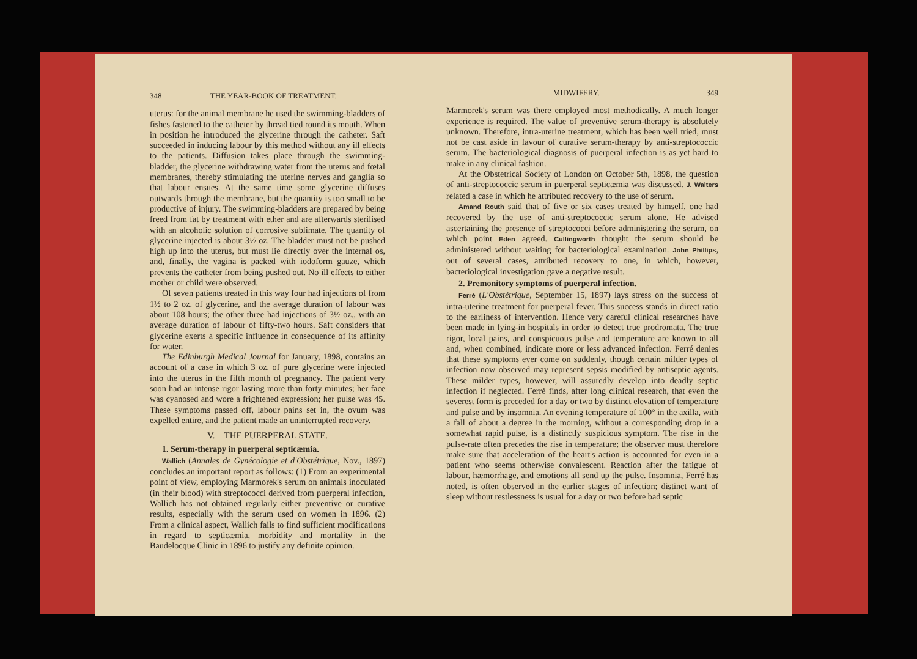348 THE YEAR-BOOK OF TREATMENT.
uterus: for the animal membrane he used the swimming-bladders of fishes fastened to the catheter by thread tied round its mouth. When in position he introduced the glycerine through the catheter. Saft succeeded in inducing labour by this method without any ill effects to the patients. Diffusion takes place through the swimming-bladder, the glycerine withdrawing water from the uterus and fœtal membranes, thereby stimulating the uterine nerves and ganglia so that labour ensues. At the same time some glycerine diffuses outwards through the membrane, but the quantity is too small to be productive of injury. The swimming-bladders are prepared by being freed from fat by treatment with ether and are afterwards sterilised with an alcoholic solution of corrosive sublimate. The quantity of glycerine injected is about 3½ oz. The bladder must not be pushed high up into the uterus, but must lie directly over the internal os, and, finally, the vagina is packed with iodoform gauze, which prevents the catheter from being pushed out. No ill effects to either mother or child were observed.
Of seven patients treated in this way four had injections of from 1½ to 2 oz. of glycerine, and the average duration of labour was about 108 hours; the other three had injections of 3½ oz., with an average duration of labour of fifty-two hours. Saft considers that glycerine exerts a specific influence in consequence of its affinity for water.
The Edinburgh Medical Journal for January, 1898, contains an account of a case in which 3 oz. of pure glycerine were injected into the uterus in the fifth month of pregnancy. The patient very soon had an intense rigor lasting more than forty minutes; her face was cyanosed and wore a frightened expression; her pulse was 45. These symptoms passed off, labour pains set in, the ovum was expelled entire, and the patient made an uninterrupted recovery.
V.—THE PUERPERAL STATE.
1. Serum-therapy in puerperal septicæmia.
Wallich (Annales de Gynécologie et d'Obstétrique, Nov., 1897) concludes an important report as follows: (1) From an experimental point of view, employing Marmorek's serum on animals inoculated (in their blood) with streptococci derived from puerperal infection, Wallich has not obtained regularly either preventive or curative results, especially with the serum used on women in 1896. (2) From a clinical aspect, Wallich fails to find sufficient modifications in regard to septicæmia, morbidity and mortality in the Baudelocque Clinic in 1896 to justify any definite opinion.
MIDWIFERY. 349
Marmorek's serum was there employed most methodically. A much longer experience is required. The value of preventive serum-therapy is absolutely unknown. Therefore, intra-uterine treatment, which has been well tried, must not be cast aside in favour of curative serum-therapy by anti-streptococcic serum. The bacteriological diagnosis of puerperal infection is as yet hard to make in any clinical fashion.
At the Obstetrical Society of London on October 5th, 1898, the question of anti-streptococcic serum in puerperal septicæmia was discussed. J. Walters related a case in which he attributed recovery to the use of serum.
Amand Routh said that of five or six cases treated by himself, one had recovered by the use of anti-streptococcic serum alone. He advised ascertaining the presence of streptococci before administering the serum, on which point Eden agreed. Cullingworth thought the serum should be administered without waiting for bacteriological examination. John Phillips, out of several cases, attributed recovery to one, in which, however, bacteriological investigation gave a negative result.
2. Premonitory symptoms of puerperal infection.
Ferré (L'Obstétrique, September 15, 1897) lays stress on the success of intra-uterine treatment for puerperal fever. This success stands in direct ratio to the earliness of intervention. Hence very careful clinical researches have been made in lying-in hospitals in order to detect true prodromata. The true rigor, local pains, and conspicuous pulse and temperature are known to all and, when combined, indicate more or less advanced infection. Ferré denies that these symptoms ever come on suddenly, though certain milder types of infection now observed may represent sepsis modified by antiseptic agents. These milder types, however, will assuredly develop into deadly septic infection if neglected. Ferré finds, after long clinical research, that even the severest form is preceded for a day or two by distinct elevation of temperature and pulse and by insomnia. An evening temperature of 100° in the axilla, with a fall of about a degree in the morning, without a corresponding drop in a somewhat rapid pulse, is a distinctly suspicious symptom. The rise in the pulse-rate often precedes the rise in temperature; the observer must therefore make sure that acceleration of the heart's action is accounted for even in a patient who seems otherwise convalescent. Reaction after the fatigue of labour, hæmorrhage, and emotions all send up the pulse. Insomnia, Ferré has noted, is often observed in the earlier stages of infection; distinct want of sleep without restlessness is usual for a day or two before bad septic